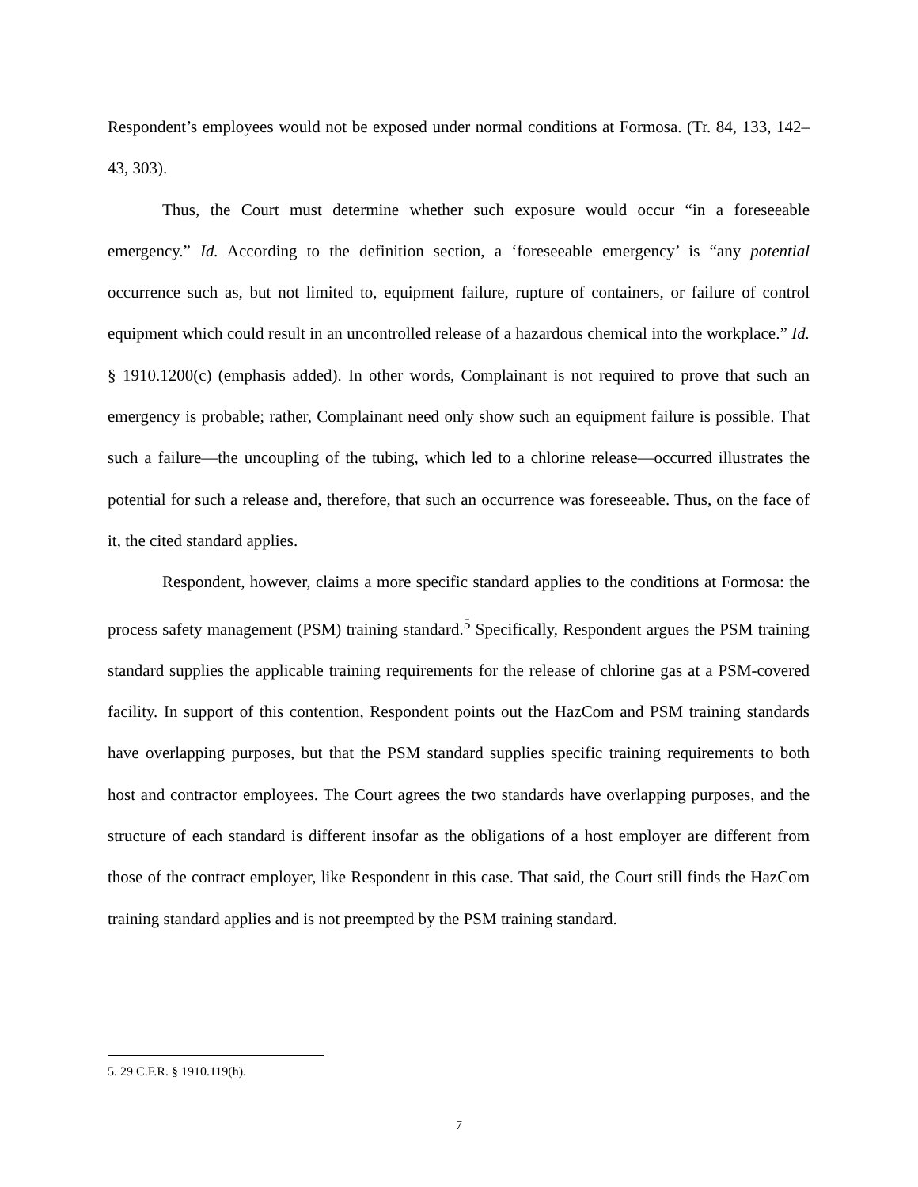Respondent’s employees would not be exposed under normal conditions at Formosa. (Tr. 84, 133, 142–43, 303).
Thus, the Court must determine whether such exposure would occur “in a foreseeable emergency.” Id. According to the definition section, a ‘foreseeable emergency’ is “any potential occurrence such as, but not limited to, equipment failure, rupture of containers, or failure of control equipment which could result in an uncontrolled release of a hazardous chemical into the workplace.” Id. § 1910.1200(c) (emphasis added). In other words, Complainant is not required to prove that such an emergency is probable; rather, Complainant need only show such an equipment failure is possible. That such a failure—the uncoupling of the tubing, which led to a chlorine release—occurred illustrates the potential for such a release and, therefore, that such an occurrence was foreseeable. Thus, on the face of it, the cited standard applies.
Respondent, however, claims a more specific standard applies to the conditions at Formosa: the process safety management (PSM) training standard.<sup>5</sup> Specifically, Respondent argues the PSM training standard supplies the applicable training requirements for the release of chlorine gas at a PSM-covered facility. In support of this contention, Respondent points out the HazCom and PSM training standards have overlapping purposes, but that the PSM standard supplies specific training requirements to both host and contractor employees. The Court agrees the two standards have overlapping purposes, and the structure of each standard is different insofar as the obligations of a host employer are different from those of the contract employer, like Respondent in this case. That said, the Court still finds the HazCom training standard applies and is not preempted by the PSM training standard.
5. 29 C.F.R. § 1910.119(h).
7